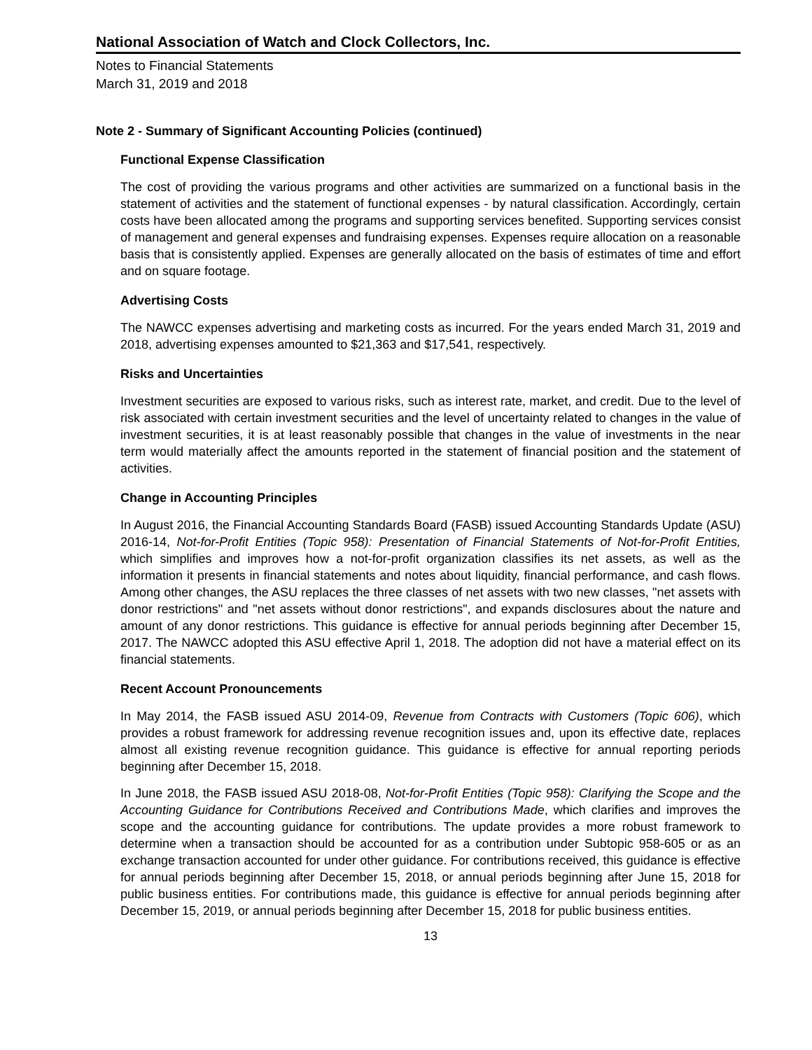National Association of Watch and Clock Collectors, Inc.
Notes to Financial Statements
March 31, 2019 and 2018
Note 2 - Summary of Significant Accounting Policies (continued)
Functional Expense Classification
The cost of providing the various programs and other activities are summarized on a functional basis in the statement of activities and the statement of functional expenses - by natural classification. Accordingly, certain costs have been allocated among the programs and supporting services benefited. Supporting services consist of management and general expenses and fundraising expenses. Expenses require allocation on a reasonable basis that is consistently applied. Expenses are generally allocated on the basis of estimates of time and effort and on square footage.
Advertising Costs
The NAWCC expenses advertising and marketing costs as incurred. For the years ended March 31, 2019 and 2018, advertising expenses amounted to $21,363 and $17,541, respectively.
Risks and Uncertainties
Investment securities are exposed to various risks, such as interest rate, market, and credit. Due to the level of risk associated with certain investment securities and the level of uncertainty related to changes in the value of investment securities, it is at least reasonably possible that changes in the value of investments in the near term would materially affect the amounts reported in the statement of financial position and the statement of activities.
Change in Accounting Principles
In August 2016, the Financial Accounting Standards Board (FASB) issued Accounting Standards Update (ASU) 2016-14, Not-for-Profit Entities (Topic 958): Presentation of Financial Statements of Not-for-Profit Entities, which simplifies and improves how a not-for-profit organization classifies its net assets, as well as the information it presents in financial statements and notes about liquidity, financial performance, and cash flows. Among other changes, the ASU replaces the three classes of net assets with two new classes, "net assets with donor restrictions" and "net assets without donor restrictions", and expands disclosures about the nature and amount of any donor restrictions. This guidance is effective for annual periods beginning after December 15, 2017. The NAWCC adopted this ASU effective April 1, 2018. The adoption did not have a material effect on its financial statements.
Recent Account Pronouncements
In May 2014, the FASB issued ASU 2014-09, Revenue from Contracts with Customers (Topic 606), which provides a robust framework for addressing revenue recognition issues and, upon its effective date, replaces almost all existing revenue recognition guidance. This guidance is effective for annual reporting periods beginning after December 15, 2018.
In June 2018, the FASB issued ASU 2018-08, Not-for-Profit Entities (Topic 958): Clarifying the Scope and the Accounting Guidance for Contributions Received and Contributions Made, which clarifies and improves the scope and the accounting guidance for contributions. The update provides a more robust framework to determine when a transaction should be accounted for as a contribution under Subtopic 958-605 or as an exchange transaction accounted for under other guidance. For contributions received, this guidance is effective for annual periods beginning after December 15, 2018, or annual periods beginning after June 15, 2018 for public business entities. For contributions made, this guidance is effective for annual periods beginning after December 15, 2019, or annual periods beginning after December 15, 2018 for public business entities.
13